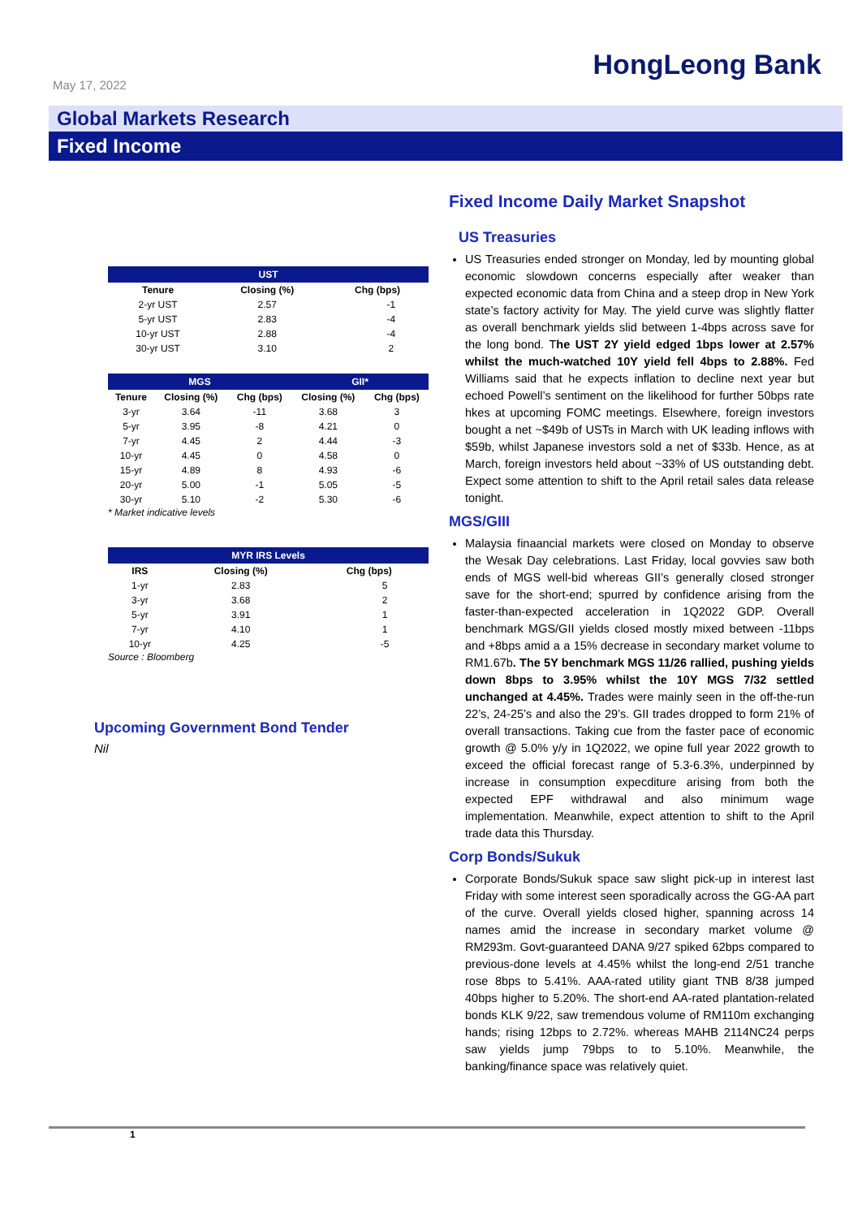May 17, 2022
HongLeong Bank
Global Markets Research
Fixed Income
| UST | | | |
| --- | --- | --- | --- |
| Tenure | Closing (%) | Chg (bps) | |
| 2-yr UST | 2.57 | | -1 |
| 5-yr UST | 2.83 | | -4 |
| 10-yr UST | 2.88 | | -4 |
| 30-yr UST | 3.10 | | 2 |
| MGS | | | GII* | |
| --- | --- | --- | --- | --- |
| Tenure | Closing (%) | Chg (bps) | Closing (%) | Chg (bps) |
| 3-yr | 3.64 | -11 | 3.68 | 3 |
| 5-yr | 3.95 | -8 | 4.21 | 0 |
| 7-yr | 4.45 | 2 | 4.44 | -3 |
| 10-yr | 4.45 | 0 | 4.58 | 0 |
| 15-yr | 4.89 | 8 | 4.93 | -6 |
| 20-yr | 5.00 | -1 | 5.05 | -5 |
| 30-yr | 5.10 | -2 | 5.30 | -6 |
* Market indicative levels
| MYR IRS Levels | | | |
| --- | --- | --- | --- |
| IRS | Closing (%) | Chg (bps) | |
| 1-yr | 2.83 | | 5 |
| 3-yr | 3.68 | | 2 |
| 5-yr | 3.91 | | 1 |
| 7-yr | 4.10 | | 1 |
| 10-yr | 4.25 | | -5 |
Source : Bloomberg
Upcoming Government Bond Tender
Nil
Fixed Income Daily Market Snapshot
US Treasuries
US Treasuries ended stronger on Monday, led by mounting global economic slowdown concerns especially after weaker than expected economic data from China and a steep drop in New York state’s factory activity for May. The yield curve was slightly flatter as overall benchmark yields slid between 1-4bps across save for the long bond. The UST 2Y yield edged 1bps lower at 2.57% whilst the much-watched 10Y yield fell 4bps to 2.88%. Fed Williams said that he expects inflation to decline next year but echoed Powell’s sentiment on the likelihood for further 50bps rate hkes at upcoming FOMC meetings. Elsewhere, foreign investors bought a net ~$49b of USTs in March with UK leading inflows with $59b, whilst Japanese investors sold a net of $33b. Hence, as at March, foreign investors held about ~33% of US outstanding debt. Expect some attention to shift to the April retail sales data release tonight.
MGS/GIII
Malaysia finaancial markets were closed on Monday to observe the Wesak Day celebrations. Last Friday, local govvies saw both ends of MGS well-bid whereas GII’s generally closed stronger save for the short-end; spurred by confidence arising from the faster-than-expected acceleration in 1Q2022 GDP. Overall benchmark MGS/GII yields closed mostly mixed between -11bps and +8bps amid a a 15% decrease in secondary market volume to RM1.67b. The 5Y benchmark MGS 11/26 rallied, pushing yields down 8bps to 3.95% whilst the 10Y MGS 7/32 settled unchanged at 4.45%. Trades were mainly seen in the off-the-run 22’s, 24-25’s and also the 29’s. GII trades dropped to form 21% of overall transactions. Taking cue from the faster pace of economic growth @ 5.0% y/y in 1Q2022, we opine full year 2022 growth to exceed the official forecast range of 5.3-6.3%, underpinned by increase in consumption expecditure arising from both the expected EPF withdrawal and also minimum wage implementation. Meanwhile, expect attention to shift to the April trade data this Thursday.
Corp Bonds/Sukuk
Corporate Bonds/Sukuk space saw slight pick-up in interest last Friday with some interest seen sporadically across the GG-AA part of the curve. Overall yields closed higher, spanning across 14 names amid the increase in secondary market volume @ RM293m. Govt-guaranteed DANA 9/27 spiked 62bps compared to previous-done levels at 4.45% whilst the long-end 2/51 tranche rose 8bps to 5.41%. AAA-rated utility giant TNB 8/38 jumped 40bps higher to 5.20%. The short-end AA-rated plantation-related bonds KLK 9/22, saw tremendous volume of RM110m exchanging hands; rising 12bps to 2.72%. whereas MAHB 2114NC24 perps saw yields jump 79bps to to 5.10%. Meanwhile, the banking/finance space was relatively quiet.
1